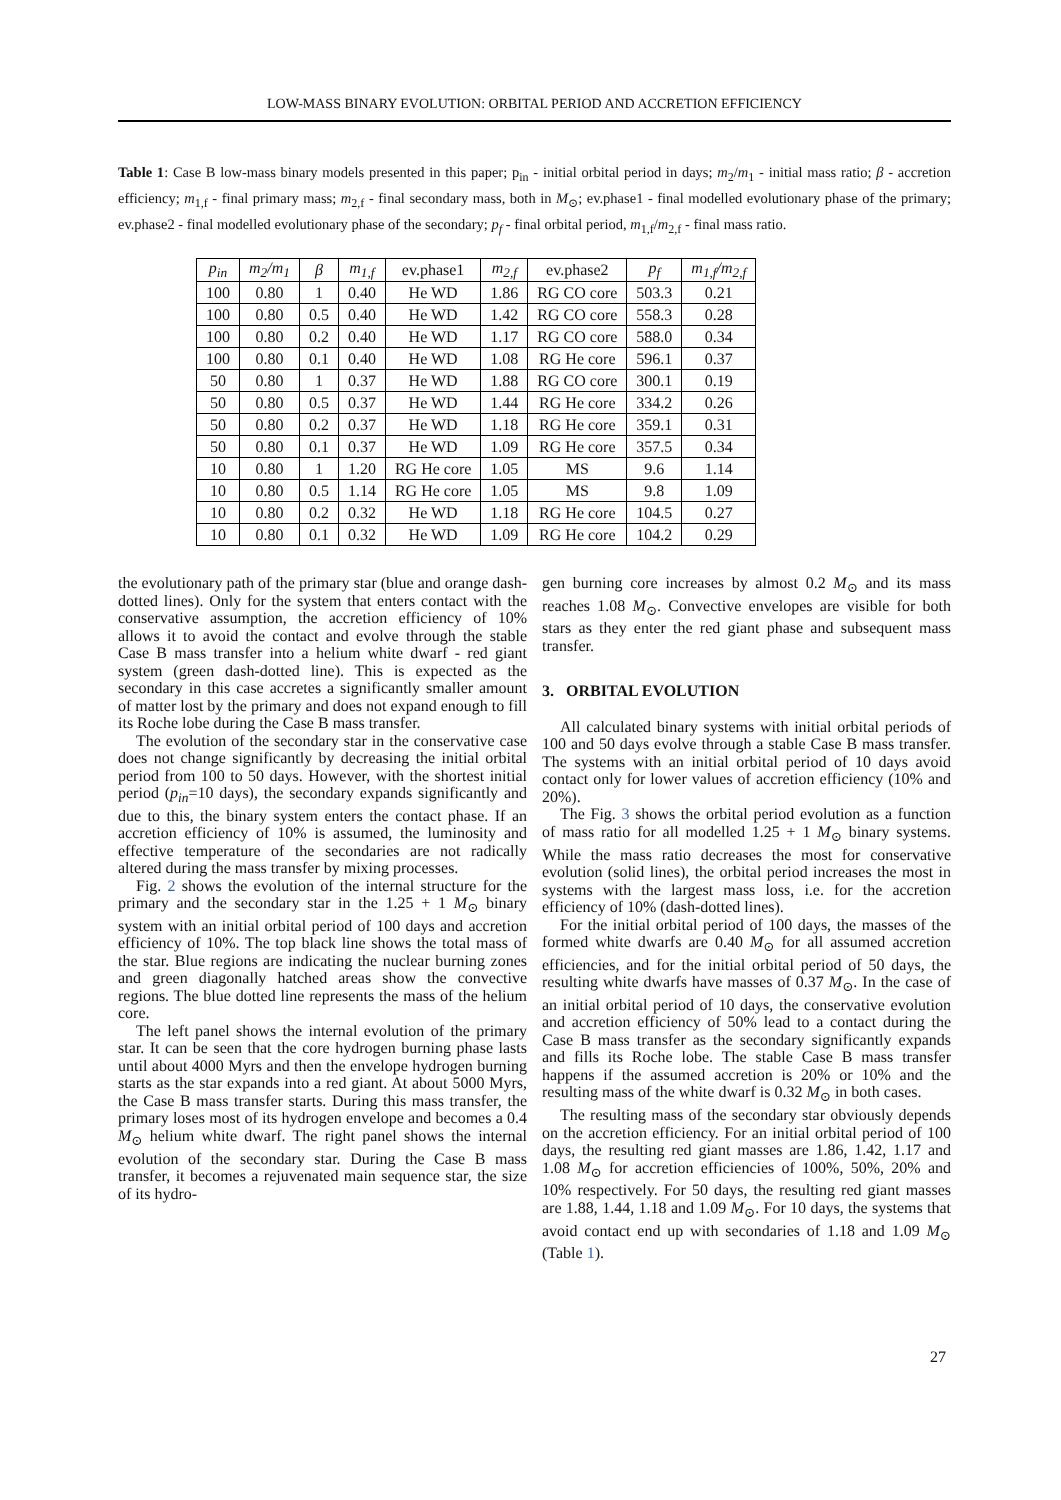LOW-MASS BINARY EVOLUTION: ORBITAL PERIOD AND ACCRETION EFFICIENCY
Table 1: Case B low-mass binary models presented in this paper; p<sub>in</sub> - initial orbital period in days; m<sub>2</sub>/m<sub>1</sub> - initial mass ratio; β - accretion efficiency; m<sub>1,f</sub> - final primary mass; m<sub>2,f</sub> - final secondary mass, both in M<sub>⊙</sub>; ev.phase1 - final modelled evolutionary phase of the primary; ev.phase2 - final modelled evolutionary phase of the secondary; p<sub>f</sub> - final orbital period, m<sub>1,f</sub>/m<sub>2,f</sub> - final mass ratio.
| p<sub>in</sub> | m<sub>2</sub>/m<sub>1</sub> | β | m<sub>1,f</sub> | ev.phase1 | m<sub>2,f</sub> | ev.phase2 | p<sub>f</sub> | m<sub>1,f</sub>/m<sub>2,f</sub> |
| --- | --- | --- | --- | --- | --- | --- | --- | --- |
| 100 | 0.80 | 1 | 0.40 | He WD | 1.86 | RG CO core | 503.3 | 0.21 |
| 100 | 0.80 | 0.5 | 0.40 | He WD | 1.42 | RG CO core | 558.3 | 0.28 |
| 100 | 0.80 | 0.2 | 0.40 | He WD | 1.17 | RG CO core | 588.0 | 0.34 |
| 100 | 0.80 | 0.1 | 0.40 | He WD | 1.08 | RG He core | 596.1 | 0.37 |
| 50 | 0.80 | 1 | 0.37 | He WD | 1.88 | RG CO core | 300.1 | 0.19 |
| 50 | 0.80 | 0.5 | 0.37 | He WD | 1.44 | RG He core | 334.2 | 0.26 |
| 50 | 0.80 | 0.2 | 0.37 | He WD | 1.18 | RG He core | 359.1 | 0.31 |
| 50 | 0.80 | 0.1 | 0.37 | He WD | 1.09 | RG He core | 357.5 | 0.34 |
| 10 | 0.80 | 1 | 1.20 | RG He core | 1.05 | MS | 9.6 | 1.14 |
| 10 | 0.80 | 0.5 | 1.14 | RG He core | 1.05 | MS | 9.8 | 1.09 |
| 10 | 0.80 | 0.2 | 0.32 | He WD | 1.18 | RG He core | 104.5 | 0.27 |
| 10 | 0.80 | 0.1 | 0.32 | He WD | 1.09 | RG He core | 104.2 | 0.29 |
the evolutionary path of the primary star (blue and orange dash-dotted lines). Only for the system that enters contact with the conservative assumption, the accretion efficiency of 10% allows it to avoid the contact and evolve through the stable Case B mass transfer into a helium white dwarf - red giant system (green dash-dotted line). This is expected as the secondary in this case accretes a significantly smaller amount of matter lost by the primary and does not expand enough to fill its Roche lobe during the Case B mass transfer.
The evolution of the secondary star in the conservative case does not change significantly by decreasing the initial orbital period from 100 to 50 days. However, with the shortest initial period (p<sub>in</sub>=10 days), the secondary expands significantly and due to this, the binary system enters the contact phase. If an accretion efficiency of 10% is assumed, the luminosity and effective temperature of the secondaries are not radically altered during the mass transfer by mixing processes.
Fig. 2 shows the evolution of the internal structure for the primary and the secondary star in the 1.25 + 1 M<sub>⊙</sub> binary system with an initial orbital period of 100 days and accretion efficiency of 10%. The top black line shows the total mass of the star. Blue regions are indicating the nuclear burning zones and green diagonally hatched areas show the convective regions. The blue dotted line represents the mass of the helium core.
The left panel shows the internal evolution of the primary star. It can be seen that the core hydrogen burning phase lasts until about 4000 Myrs and then the envelope hydrogen burning starts as the star expands into a red giant. At about 5000 Myrs, the Case B mass transfer starts. During this mass transfer, the primary loses most of its hydrogen envelope and becomes a 0.4 M<sub>⊙</sub> helium white dwarf. The right panel shows the internal evolution of the secondary star. During the Case B mass transfer, it becomes a rejuvenated main sequence star, the size of its hydro-
gen burning core increases by almost 0.2 M<sub>⊙</sub> and its mass reaches 1.08 M<sub>⊙</sub>. Convective envelopes are visible for both stars as they enter the red giant phase and subsequent mass transfer.
3. ORBITAL EVOLUTION
All calculated binary systems with initial orbital periods of 100 and 50 days evolve through a stable Case B mass transfer. The systems with an initial orbital period of 10 days avoid contact only for lower values of accretion efficiency (10% and 20%).
The Fig. 3 shows the orbital period evolution as a function of mass ratio for all modelled 1.25 + 1 M<sub>⊙</sub> binary systems. While the mass ratio decreases the most for conservative evolution (solid lines), the orbital period increases the most in systems with the largest mass loss, i.e. for the accretion efficiency of 10% (dash-dotted lines).
For the initial orbital period of 100 days, the masses of the formed white dwarfs are 0.40 M<sub>⊙</sub> for all assumed accretion efficiencies, and for the initial orbital period of 50 days, the resulting white dwarfs have masses of 0.37 M<sub>⊙</sub>. In the case of an initial orbital period of 10 days, the conservative evolution and accretion efficiency of 50% lead to a contact during the Case B mass transfer as the secondary significantly expands and fills its Roche lobe. The stable Case B mass transfer happens if the assumed accretion is 20% or 10% and the resulting mass of the white dwarf is 0.32 M<sub>⊙</sub> in both cases.
The resulting mass of the secondary star obviously depends on the accretion efficiency. For an initial orbital period of 100 days, the resulting red giant masses are 1.86, 1.42, 1.17 and 1.08 M<sub>⊙</sub> for accretion efficiencies of 100%, 50%, 20% and 10% respectively. For 50 days, the resulting red giant masses are 1.88, 1.44, 1.18 and 1.09 M<sub>⊙</sub>. For 10 days, the systems that avoid contact end up with secondaries of 1.18 and 1.09 M<sub>⊙</sub> (Table 1).
27